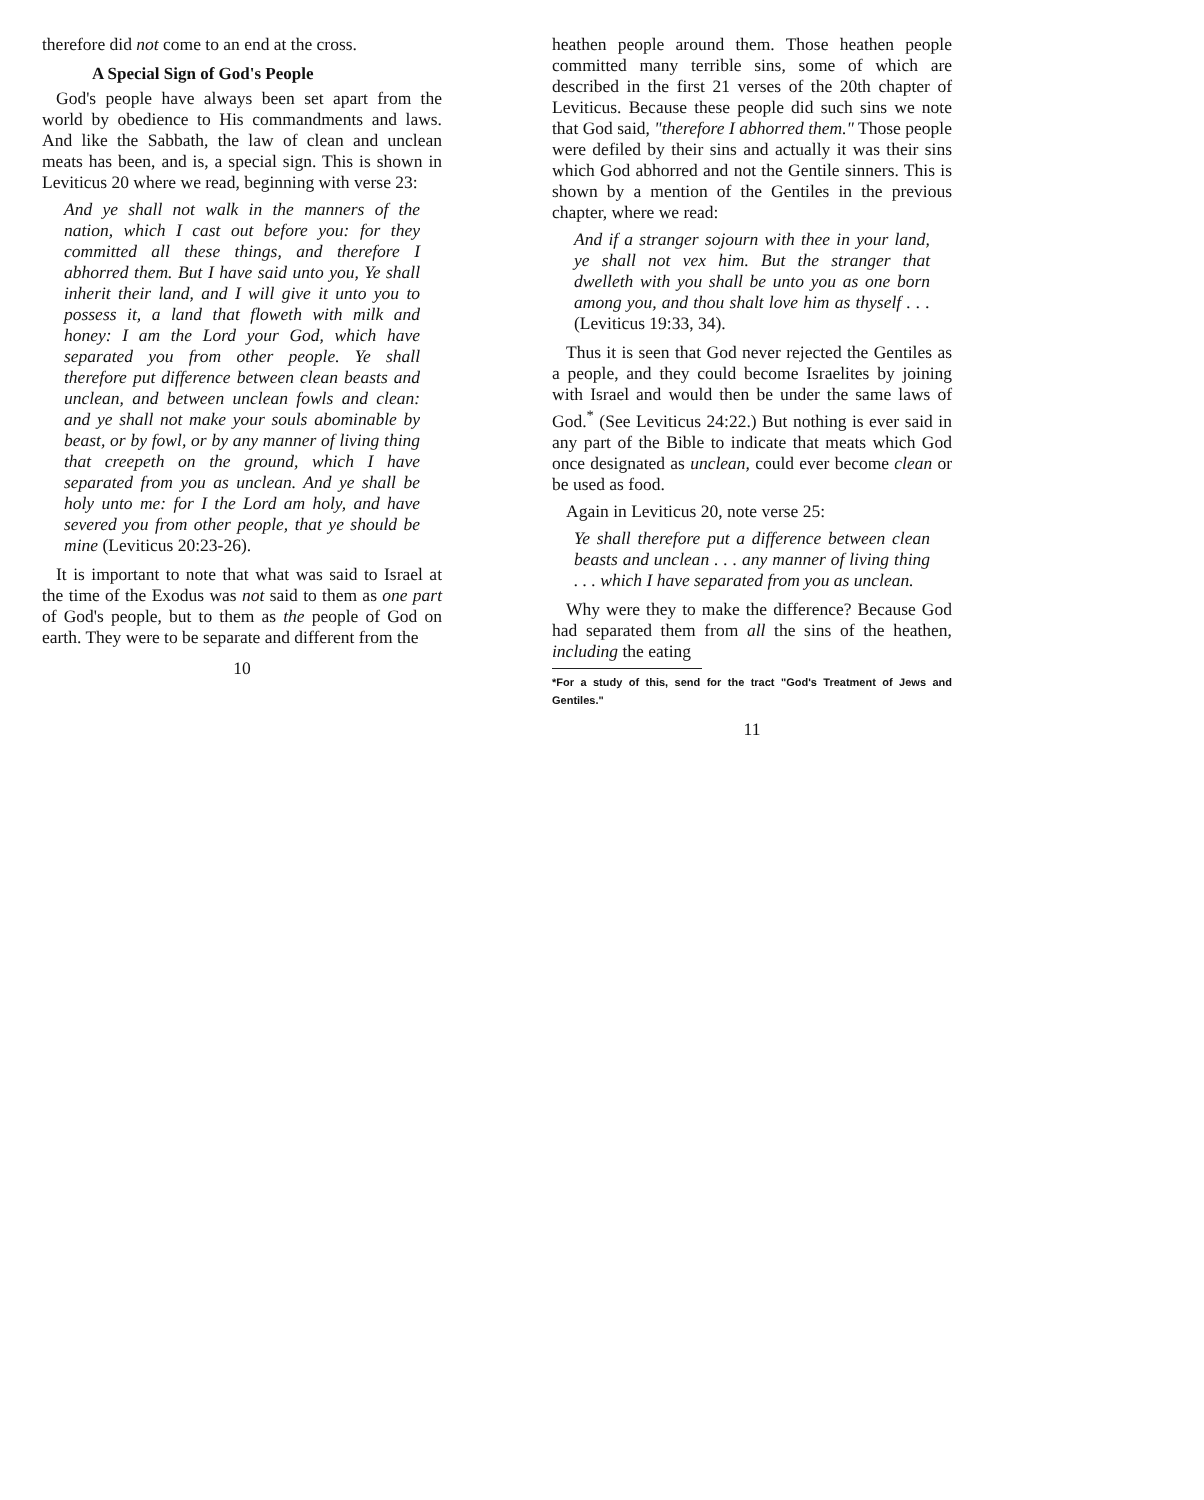therefore did not come to an end at the cross.
A Special Sign of God's People
God's people have always been set apart from the world by obedience to His commandments and laws. And like the Sabbath, the law of clean and unclean meats has been, and is, a special sign. This is shown in Leviticus 20 where we read, beginning with verse 23:
And ye shall not walk in the manners of the nation, which I cast out before you: for they committed all these things, and therefore I abhorred them. But I have said unto you, Ye shall inherit their land, and I will give it unto you to possess it, a land that floweth with milk and honey: I am the Lord your God, which have separated you from other people. Ye shall therefore put difference between clean beasts and unclean, and between unclean fowls and clean: and ye shall not make your souls abominable by beast, or by fowl, or by any manner of living thing that creepeth on the ground, which I have separated from you as unclean. And ye shall be holy unto me: for I the Lord am holy, and have severed you from other people, that ye should be mine (Leviticus 20:23-26).
It is important to note that what was said to Israel at the time of the Exodus was not said to them as one part of God's people, but to them as the people of God on earth. They were to be separate and different from the
10
heathen people around them. Those heathen people committed many terrible sins, some of which are described in the first 21 verses of the 20th chapter of Leviticus. Because these people did such sins we note that God said, "therefore I abhorred them." Those people were defiled by their sins and actually it was their sins which God abhorred and not the Gentile sinners. This is shown by a mention of the Gentiles in the previous chapter, where we read:
And if a stranger sojourn with thee in your land, ye shall not vex him. But the stranger that dwelleth with you shall be unto you as one born among you, and thou shalt love him as thyself . . . (Leviticus 19:33, 34).
Thus it is seen that God never rejected the Gentiles as a people, and they could become Israelites by joining with Israel and would then be under the same laws of God.<sup>*</sup> (See Leviticus 24:22.) But nothing is ever said in any part of the Bible to indicate that meats which God once designated as unclean, could ever become clean or be used as food.
Again in Leviticus 20, note verse 25:
Ye shall therefore put a difference between clean beasts and unclean . . . any manner of living thing . . . which I have separated from you as unclean.
Why were they to make the difference? Because God had separated them from all the sins of the heathen, including the eating
*For a study of this, send for the tract "God's Treatment of Jews and Gentiles."
11